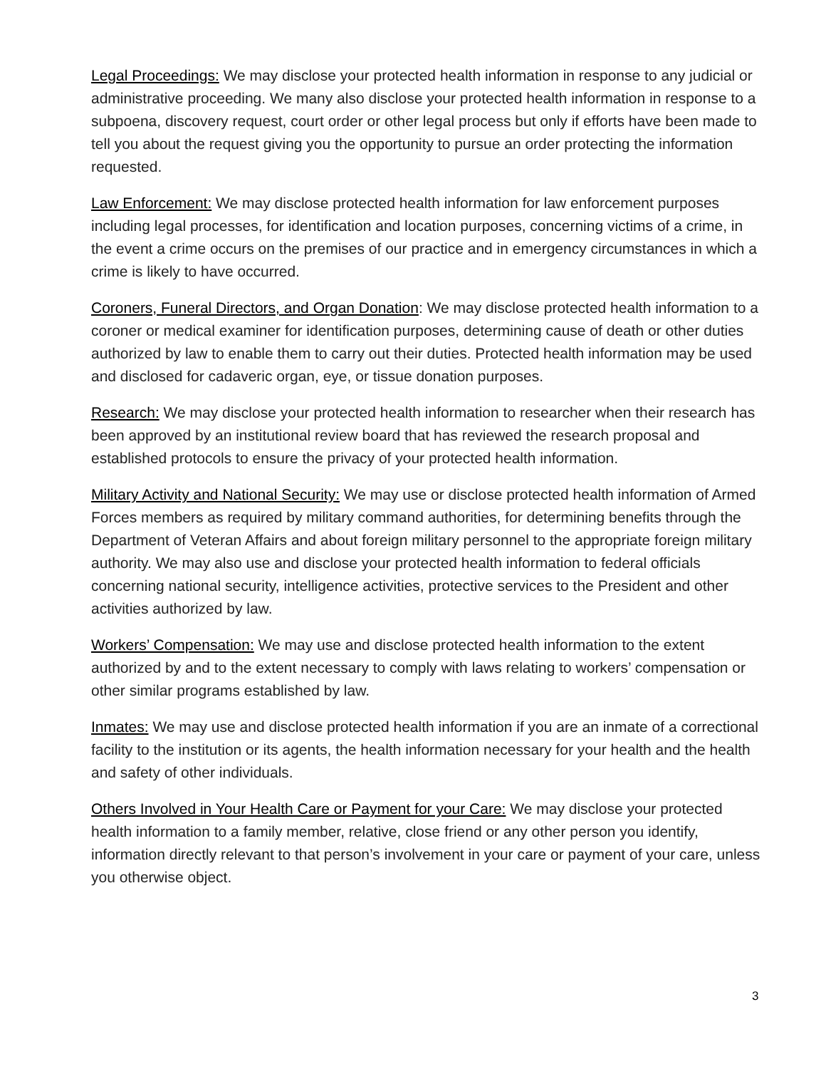Legal Proceedings: We may disclose your protected health information in response to any judicial or administrative proceeding. We many also disclose your protected health information in response to a subpoena, discovery request, court order or other legal process but only if efforts have been made to tell you about the request giving you the opportunity to pursue an order protecting the information requested.
Law Enforcement: We may disclose protected health information for law enforcement purposes including legal processes, for identification and location purposes, concerning victims of a crime, in the event a crime occurs on the premises of our practice and in emergency circumstances in which a crime is likely to have occurred.
Coroners, Funeral Directors, and Organ Donation: We may disclose protected health information to a coroner or medical examiner for identification purposes, determining cause of death or other duties authorized by law to enable them to carry out their duties. Protected health information may be used and disclosed for cadaveric organ, eye, or tissue donation purposes.
Research: We may disclose your protected health information to researcher when their research has been approved by an institutional review board that has reviewed the research proposal and established protocols to ensure the privacy of your protected health information.
Military Activity and National Security: We may use or disclose protected health information of Armed Forces members as required by military command authorities, for determining benefits through the Department of Veteran Affairs and about foreign military personnel to the appropriate foreign military authority. We may also use and disclose your protected health information to federal officials concerning national security, intelligence activities, protective services to the President and other activities authorized by law.
Workers’ Compensation: We may use and disclose protected health information to the extent authorized by and to the extent necessary to comply with laws relating to workers’ compensation or other similar programs established by law.
Inmates: We may use and disclose protected health information if you are an inmate of a correctional facility to the institution or its agents, the health information necessary for your health and the health and safety of other individuals.
Others Involved in Your Health Care or Payment for your Care: We may disclose your protected health information to a family member, relative, close friend or any other person you identify, information directly relevant to that person’s involvement in your care or payment of your care, unless you otherwise object.
3